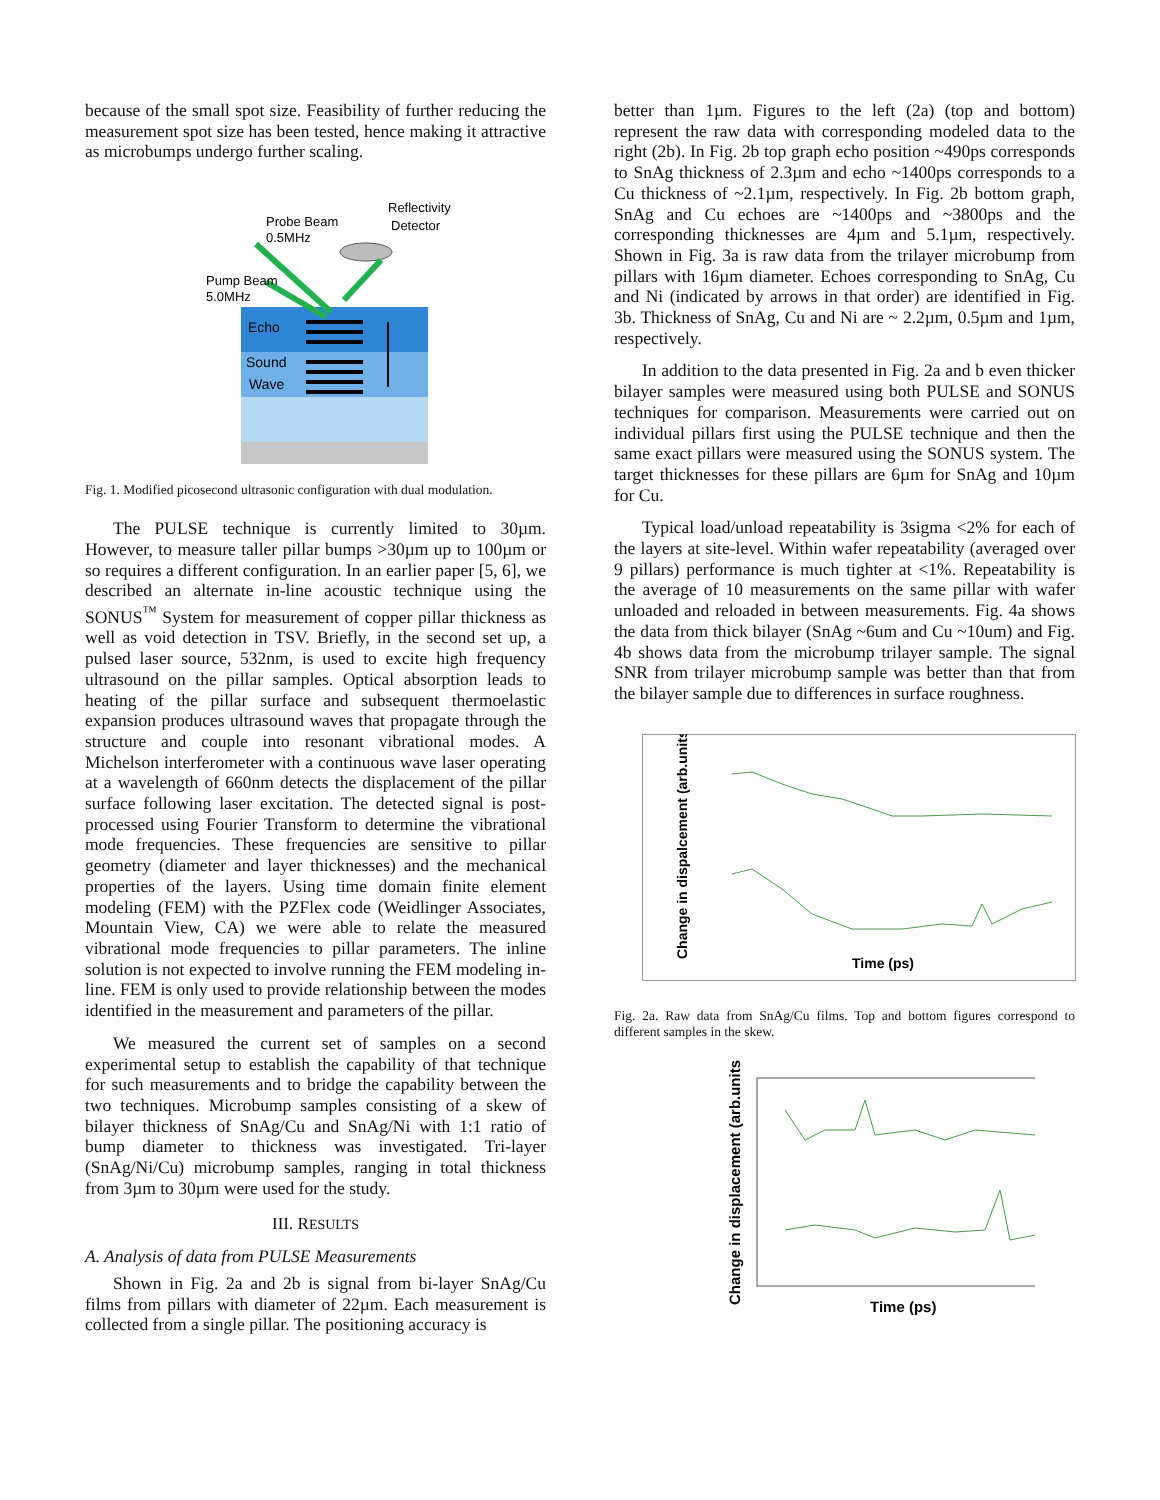because of the small spot size. Feasibility of further reducing the measurement spot size has been tested, hence making it attractive as microbumps undergo further scaling.
Probe Beam
0.5MHz
Reflectivity
Detector
Pump Beam
5.0MHz
Echo
Sound
Wave
Fig. 1. Modified picosecond ultrasonic configuration with dual modulation.
The PULSE technique is currently limited to 30µm. However, to measure taller pillar bumps >30µm up to 100µm or so requires a different configuration. In an earlier paper [5, 6], we described an alternate in-line acoustic technique using the SONUS<sup>™</sup> System for measurement of copper pillar thickness as well as void detection in TSV. Briefly, in the second set up, a pulsed laser source, 532nm, is used to excite high frequency ultrasound on the pillar samples. Optical absorption leads to heating of the pillar surface and subsequent thermoelastic expansion produces ultrasound waves that propagate through the structure and couple into resonant vibrational modes. A Michelson interferometer with a continuous wave laser operating at a wavelength of 660nm detects the displacement of the pillar surface following laser excitation. The detected signal is post-processed using Fourier Transform to determine the vibrational mode frequencies. These frequencies are sensitive to pillar geometry (diameter and layer thicknesses) and the mechanical properties of the layers. Using time domain finite element modeling (FEM) with the PZFlex code (Weidlinger Associates, Mountain View, CA) we were able to relate the measured vibrational mode frequencies to pillar parameters. The inline solution is not expected to involve running the FEM modeling in-line. FEM is only used to provide relationship between the modes identified in the measurement and parameters of the pillar.
We measured the current set of samples on a second experimental setup to establish the capability of that technique for such measurements and to bridge the capability between the two techniques. Microbump samples consisting of a skew of bilayer thickness of SnAg/Cu and SnAg/Ni with 1:1 ratio of bump diameter to thickness was investigated. Tri-layer (SnAg/Ni/Cu) microbump samples, ranging in total thickness from 3µm to 30µm were used for the study.
III. RESULTS
A. Analysis of data from PULSE Measurements
Shown in Fig. 2a and 2b is signal from bi-layer SnAg/Cu films from pillars with diameter of 22µm. Each measurement is collected from a single pillar. The positioning accuracy is
better than 1µm. Figures to the left (2a) (top and bottom) represent the raw data with corresponding modeled data to the right (2b). In Fig. 2b top graph echo position ~490ps corresponds to SnAg thickness of 2.3µm and echo ~1400ps corresponds to a Cu thickness of ~2.1µm, respectively. In Fig. 2b bottom graph, SnAg and Cu echoes are ~1400ps and ~3800ps and the corresponding thicknesses are 4µm and 5.1µm, respectively. Shown in Fig. 3a is raw data from the trilayer microbump from pillars with 16µm diameter. Echoes corresponding to SnAg, Cu and Ni (indicated by arrows in that order) are identified in Fig. 3b. Thickness of SnAg, Cu and Ni are ~ 2.2µm, 0.5µm and 1µm, respectively.
In addition to the data presented in Fig. 2a and b even thicker bilayer samples were measured using both PULSE and SONUS techniques for comparison. Measurements were carried out on individual pillars first using the PULSE technique and then the same exact pillars were measured using the SONUS system. The target thicknesses for these pillars are 6µm for SnAg and 10µm for Cu.
Typical load/unload repeatability is 3sigma <2% for each of the layers at site-level. Within wafer repeatability (averaged over 9 pillars) performance is much tighter at <1%. Repeatability is the average of 10 measurements on the same pillar with wafer unloaded and reloaded in between measurements. Fig. 4a shows the data from thick bilayer (SnAg ~6um and Cu ~10um) and Fig. 4b shows data from the microbump trilayer sample. The signal SNR from trilayer microbump sample was better than that from the bilayer sample due to differences in surface roughness.
Change in dispalcement (arb.units)
Time (ps)
Fig. 2a. Raw data from SnAg/Cu films. Top and bottom figures correspond to different samples in the skew.
Change in displacement (arb.units)
Time (ps)